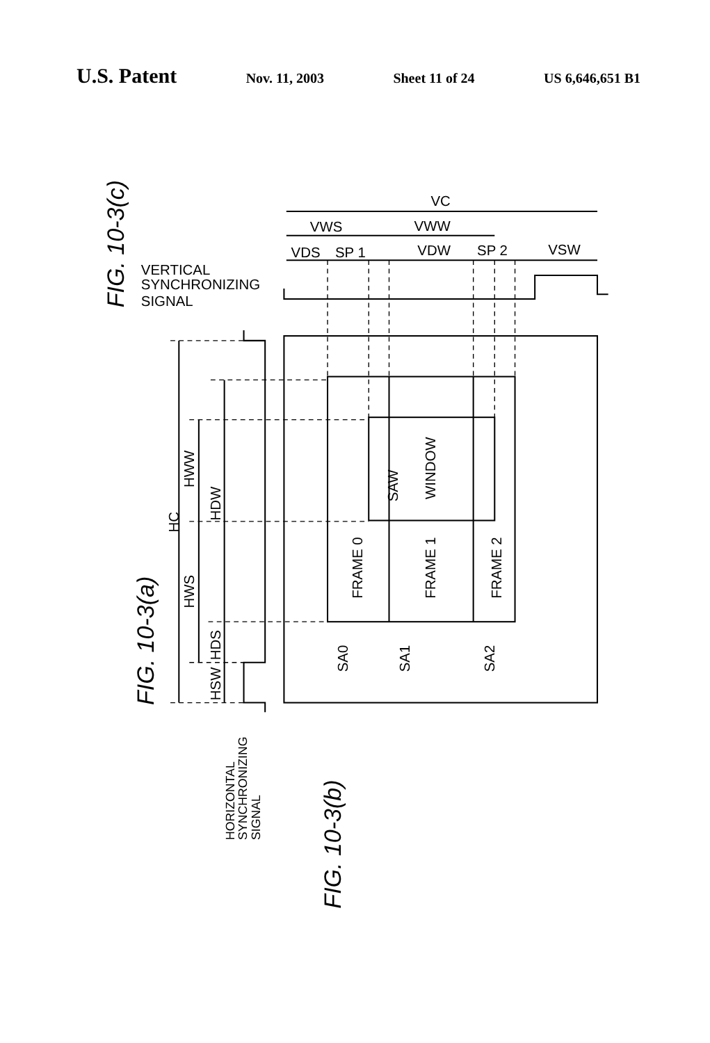U.S. Patent Nov. 11, 2003 Sheet 11 of 24 US 6,646,651 B1
VC
VWS
VWW
VDS
SP 1
VDW
SP 2
VSW
VERTICAL
SYNCHRONIZING
SIGNAL
FIG. 10-3(c)
FIG. 10-3(a)
FIG. 10-3(b)
HC
HDW
HWW
HWS
HDS
HSW
WINDOW
SAW
FRAME 0
FRAME 1
FRAME 2
SA0
SA1
SA2
HORIZONTAL
SYNCHRONIZING
SIGNAL